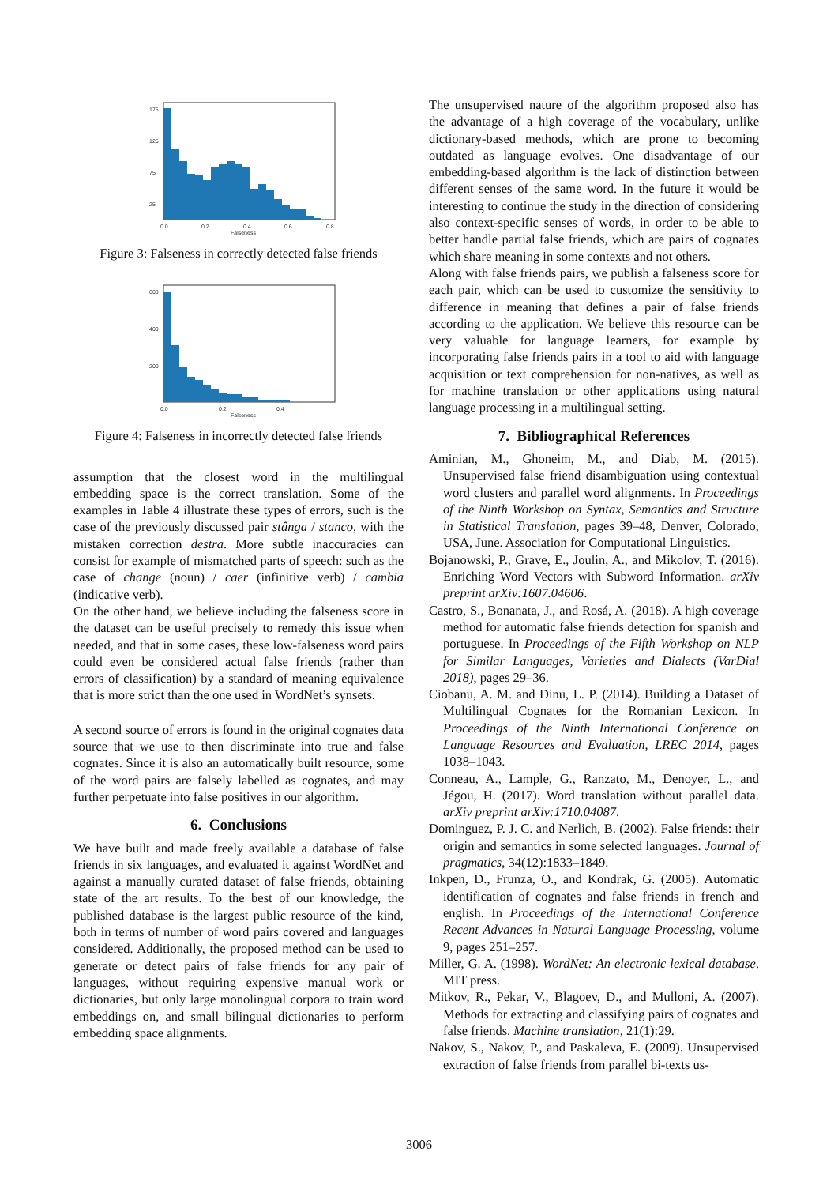175
125
75
25
0.0
0.2
0.4
0.6
0.8
Falseness
Figure 3: Falseness in correctly detected false friends
600
400
200
0.0
0.2
0.4
Falseness
Figure 4: Falseness in incorrectly detected false friends
assumption that the closest word in the multilingual embedding space is the correct translation. Some of the examples in Table 4 illustrate these types of errors, such is the case of the previously discussed pair stânga / stanco, with the mistaken correction destra. More subtle inaccuracies can consist for example of mismatched parts of speech: such as the case of change (noun) / caer (infinitive verb) / cambia (indicative verb).
On the other hand, we believe including the falseness score in the dataset can be useful precisely to remedy this issue when needed, and that in some cases, these low-falseness word pairs could even be considered actual false friends (rather than errors of classification) by a standard of meaning equivalence that is more strict than the one used in WordNet’s synsets.
A second source of errors is found in the original cognates data source that we use to then discriminate into true and false cognates. Since it is also an automatically built resource, some of the word pairs are falsely labelled as cognates, and may further perpetuate into false positives in our algorithm.
6. Conclusions
We have built and made freely available a database of false friends in six languages, and evaluated it against WordNet and against a manually curated dataset of false friends, obtaining state of the art results. To the best of our knowledge, the published database is the largest public resource of the kind, both in terms of number of word pairs covered and languages considered. Additionally, the proposed method can be used to generate or detect pairs of false friends for any pair of languages, without requiring expensive manual work or dictionaries, but only large monolingual corpora to train word embeddings on, and small bilingual dictionaries to perform embedding space alignments.
The unsupervised nature of the algorithm proposed also has the advantage of a high coverage of the vocabulary, unlike dictionary-based methods, which are prone to becoming outdated as language evolves. One disadvantage of our embedding-based algorithm is the lack of distinction between different senses of the same word. In the future it would be interesting to continue the study in the direction of considering also context-specific senses of words, in order to be able to better handle partial false friends, which are pairs of cognates which share meaning in some contexts and not others.
Along with false friends pairs, we publish a falseness score for each pair, which can be used to customize the sensitivity to difference in meaning that defines a pair of false friends according to the application. We believe this resource can be very valuable for language learners, for example by incorporating false friends pairs in a tool to aid with language acquisition or text comprehension for non-natives, as well as for machine translation or other applications using natural language processing in a multilingual setting.
7. Bibliographical References
Aminian, M., Ghoneim, M., and Diab, M. (2015). Unsupervised false friend disambiguation using contextual word clusters and parallel word alignments. In Proceedings of the Ninth Workshop on Syntax, Semantics and Structure in Statistical Translation, pages 39–48, Denver, Colorado, USA, June. Association for Computational Linguistics.
Bojanowski, P., Grave, E., Joulin, A., and Mikolov, T. (2016). Enriching Word Vectors with Subword Information. arXiv preprint arXiv:1607.04606.
Castro, S., Bonanata, J., and Rosá, A. (2018). A high coverage method for automatic false friends detection for spanish and portuguese. In Proceedings of the Fifth Workshop on NLP for Similar Languages, Varieties and Dialects (VarDial 2018), pages 29–36.
Ciobanu, A. M. and Dinu, L. P. (2014). Building a Dataset of Multilingual Cognates for the Romanian Lexicon. In Proceedings of the Ninth International Conference on Language Resources and Evaluation, LREC 2014, pages 1038–1043.
Conneau, A., Lample, G., Ranzato, M., Denoyer, L., and Jégou, H. (2017). Word translation without parallel data. arXiv preprint arXiv:1710.04087.
Dominguez, P. J. C. and Nerlich, B. (2002). False friends: their origin and semantics in some selected languages. Journal of pragmatics, 34(12):1833–1849.
Inkpen, D., Frunza, O., and Kondrak, G. (2005). Automatic identification of cognates and false friends in french and english. In Proceedings of the International Conference Recent Advances in Natural Language Processing, volume 9, pages 251–257.
Miller, G. A. (1998). WordNet: An electronic lexical database. MIT press.
Mitkov, R., Pekar, V., Blagoev, D., and Mulloni, A. (2007). Methods for extracting and classifying pairs of cognates and false friends. Machine translation, 21(1):29.
Nakov, S., Nakov, P., and Paskaleva, E. (2009). Unsupervised extraction of false friends from parallel bi-texts us-
3006